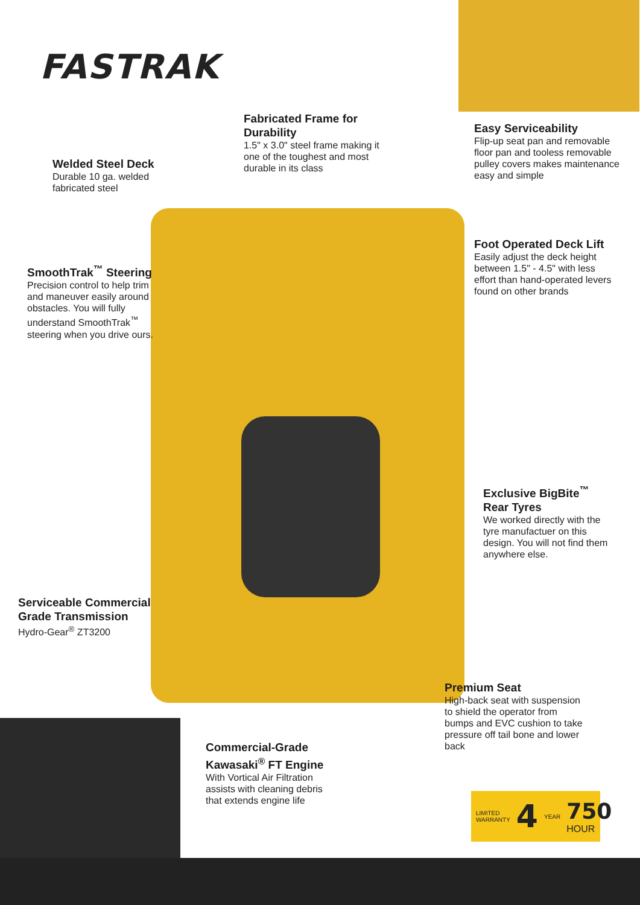FASTRAK
Fabricated Frame for Durability
1.5" x 3.0" steel frame making it one of the toughest and most durable in its class
Easy Serviceability
Flip-up seat pan and removable floor pan and tooless removable pulley covers makes maintenance easy and simple
Welded Steel Deck
Durable 10 ga. welded fabricated steel
Foot Operated Deck Lift
Easily adjust the deck height between 1.5" - 4.5" with less effort than hand-operated levers found on other brands
SmoothTrak<sup>™</sup> Steering
Precision control to help trim and maneuver easily around obstacles. You will fully understand SmoothTrak<sup>™</sup> steering when you drive ours.
Exclusive BigBite<sup>™</sup> Rear Tyres
We worked directly with the tyre manufactuer on this design. You will not find them anywhere else.
Serviceable Commercial Grade Transmission
Hydro-Gear<sup>®</sup> ZT3200
Premium Seat
High-back seat with suspension to shield the operator from bumps and EVC cushion to take pressure off tail bone and lower back
Commercial-Grade Kawasaki<sup>®</sup> FT Engine
With Vortical Air Filtration assists with cleaning debris that extends engine life
LIMITED WARRANTY 4 YEAR 750
HOUR